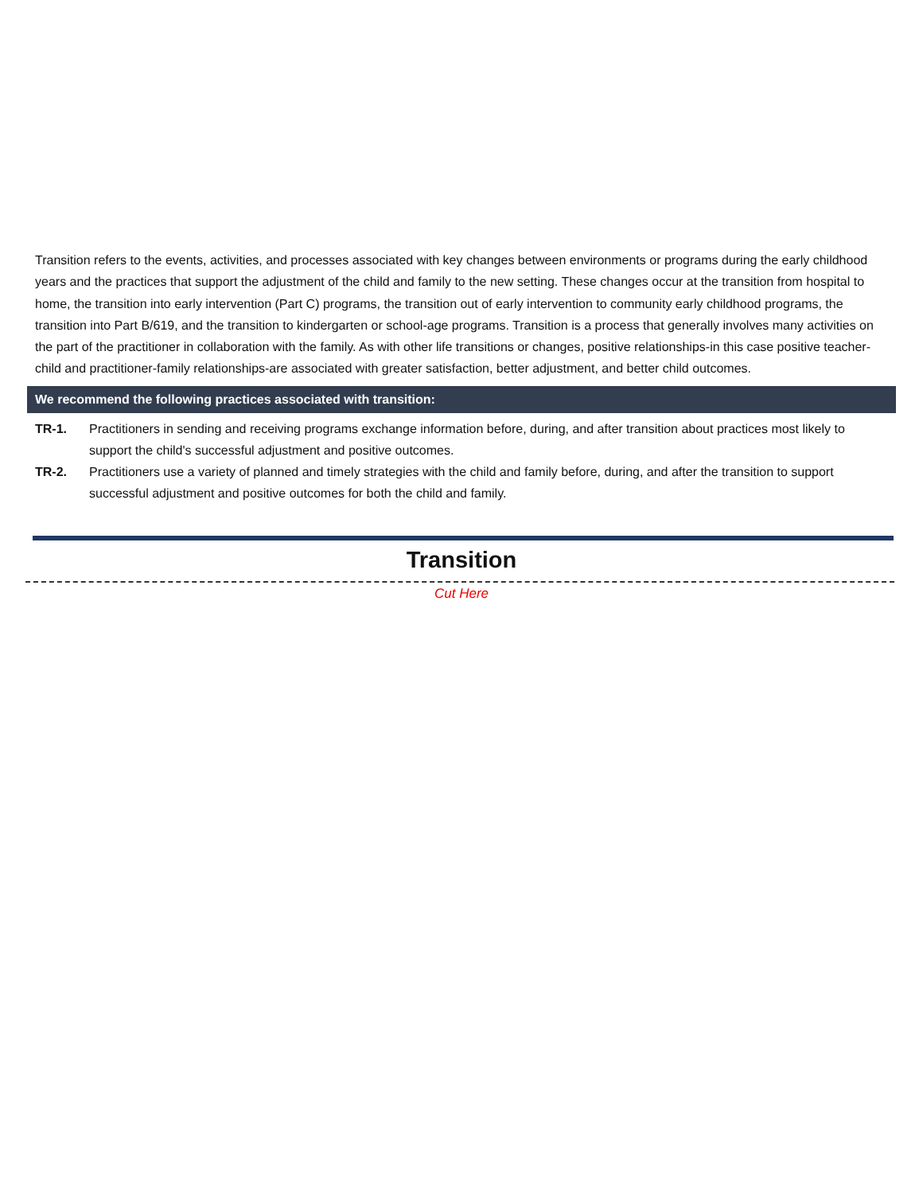Transition refers to the events, activities, and processes associated with key changes between environments or programs during the early childhood years and the practices that support the adjustment of the child and family to the new setting. These changes occur at the transition from hospital to home, the transition into early intervention (Part C) programs, the transition out of early intervention to community early childhood programs, the transition into Part B/619, and the transition to kindergarten or school-age programs. Transition is a process that generally involves many activities on the part of the practitioner in collaboration with the family. As with other life transitions or changes, positive relationships-in this case positive teacher-child and practitioner-family relationships-are associated with greater satisfaction, better adjustment, and better child outcomes.
We recommend the following practices associated with transition:
TR-1. Practitioners in sending and receiving programs exchange information before, during, and after transition about practices most likely to support the child's successful adjustment and positive outcomes.
TR-2. Practitioners use a variety of planned and timely strategies with the child and family before, during, and after the transition to support successful adjustment and positive outcomes for both the child and family.
Transition
Cut Here